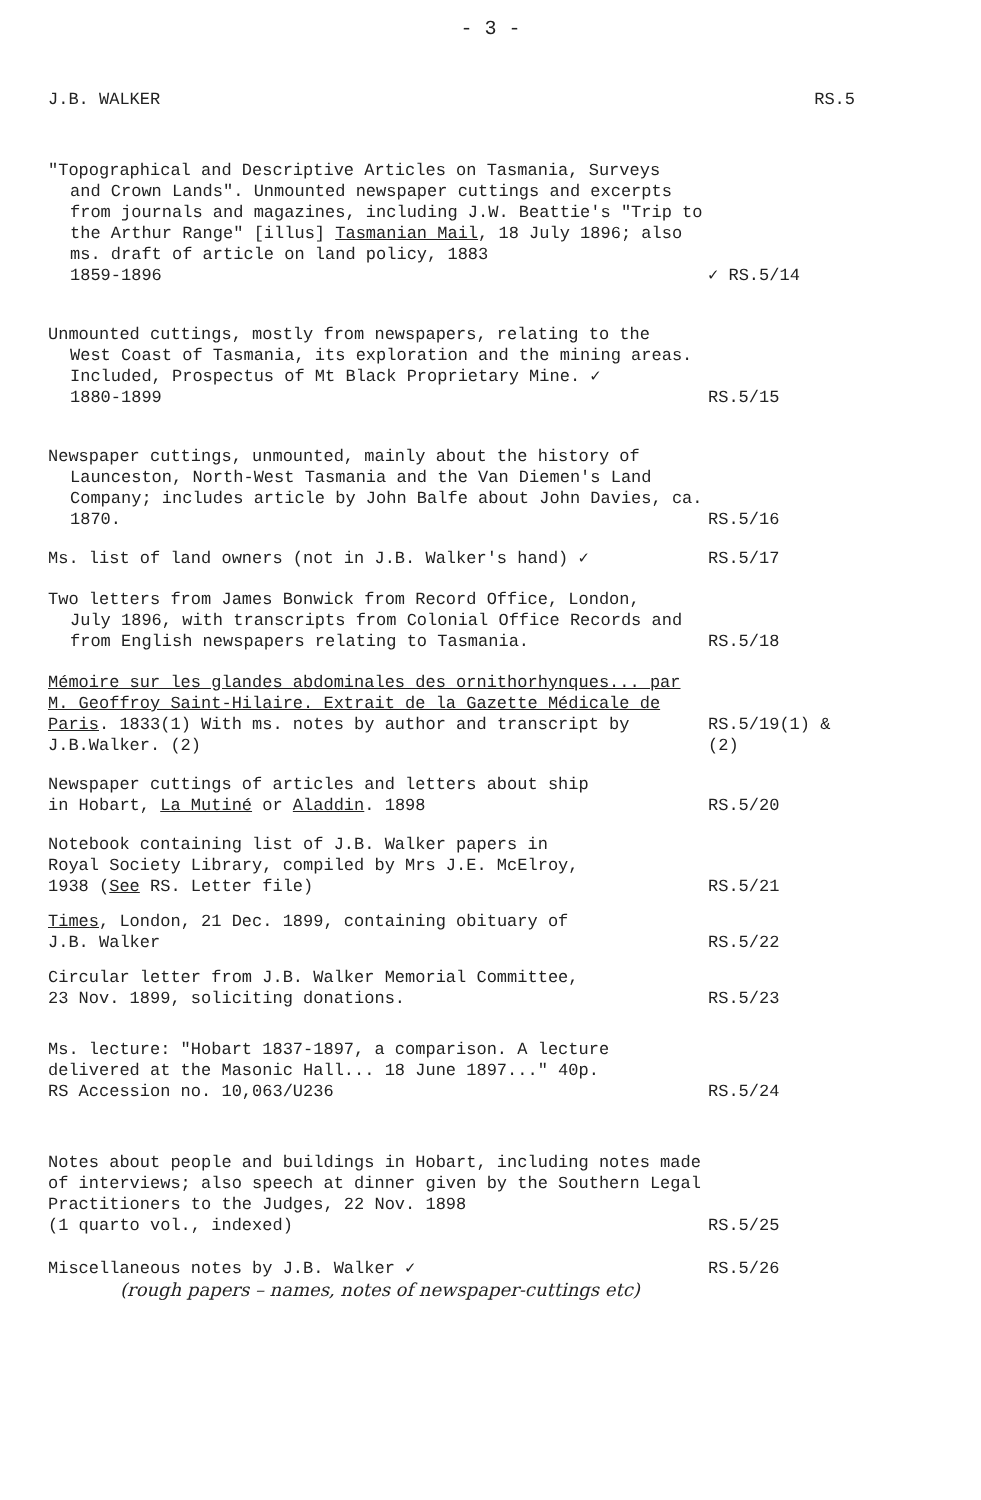- 3 -
J.B. WALKER RS.5
"Topographical and Descriptive Articles on Tasmania, Surveys
and Crown Lands". Unmounted newspaper cuttings and excerpts from journals and magazines, including J.W. Beattie's "Trip to the Arthur Range" [illus] Tasmanian Mail, 18 July 1896; also ms. draft of article on land policy, 1883
1859-1896
✓ RS.5/14
Unmounted cuttings, mostly from newspapers, relating to the
West Coast of Tasmania, its exploration and the mining areas. Included, Prospectus of Mt Black Proprietary Mine. ✓
1880-1899
RS.5/15
Newspaper cuttings, unmounted, mainly about the history of
Launceston, North-West Tasmania and the Van Diemen's Land Company; includes article by John Balfe about John Davies, ca. 1870.
RS.5/16
Ms. list of land owners (not in J.B. Walker's hand) ✓
RS.5/17
Two letters from James Bonwick from Record Office, London,
July 1896, with transcripts from Colonial Office Records and from English newspapers relating to Tasmania.
RS.5/18
Mémoire sur les glandes abdominales des ornithorhynques... par M. Geoffroy Saint-Hilaire. Extrait de la Gazette Médicale de Paris. 1833(1) With ms. notes by author and transcript by J.B.Walker. (2)
RS.5/19(1) & (2)
Newspaper cuttings of articles and letters about ship
in Hobart, La Mutiné or Aladdin. 1898
RS.5/20
Notebook containing list of J.B. Walker papers in
Royal Society Library, compiled by Mrs J.E. McElroy,
1938 (See RS. Letter file)
RS.5/21
Times, London, 21 Dec. 1899, containing obituary of
J.B. Walker
RS.5/22
Circular letter from J.B. Walker Memorial Committee,
23 Nov. 1899, soliciting donations.
RS.5/23
Ms. lecture: "Hobart 1837-1897, a comparison. A lecture
delivered at the Masonic Hall... 18 June 1897..." 40p.
RS Accession no. 10,063/U236
RS.5/24
Notes about people and buildings in Hobart, including notes made
of interviews; also speech at dinner given by the Southern Legal
Practitioners to the Judges, 22 Nov. 1898
(1 quarto vol., indexed)
RS.5/25
Miscellaneous notes by J.B. Walker ✓
RS.5/26
(rough papers – names, notes of newspaper-cuttings etc)